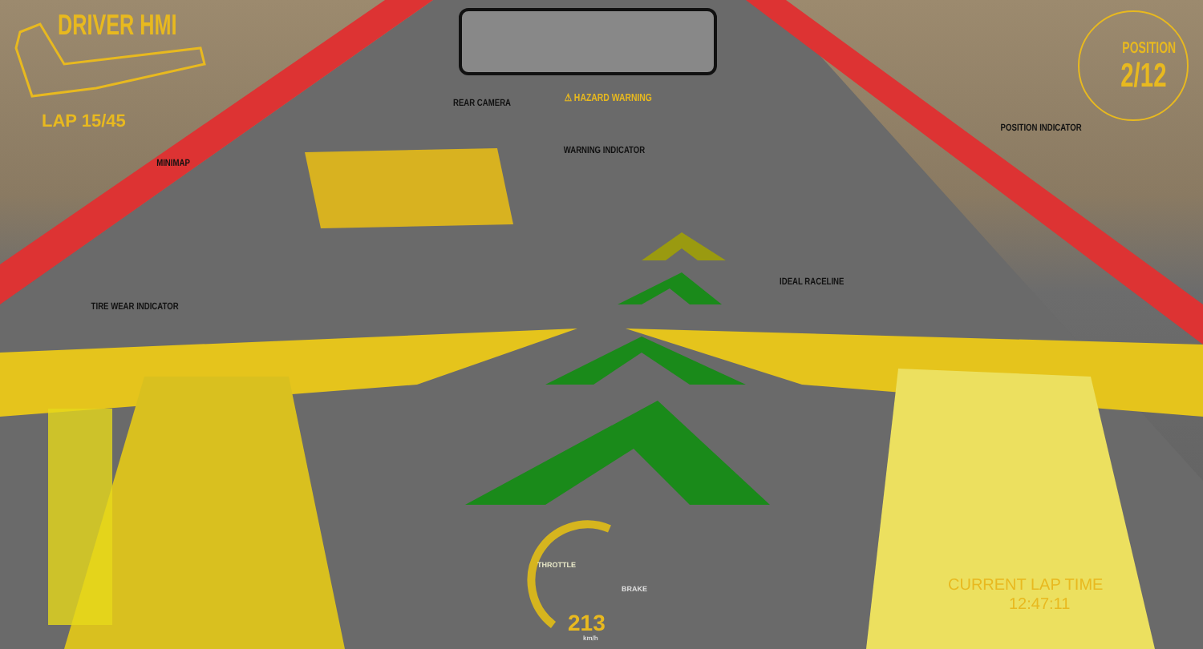DRIVER HMI
LAP 15/45
MINIMAP
REAR CAMERA ⚠ HAZARD WARNING
WARNING INDICATOR
POSITION
2/12
POSITION INDICATOR
IDEAL RACELINE
TIRE WEAR INDICATOR
THROTTLE
BRAKE
213
km/h
CURRENT LAP TIME
12:47:11